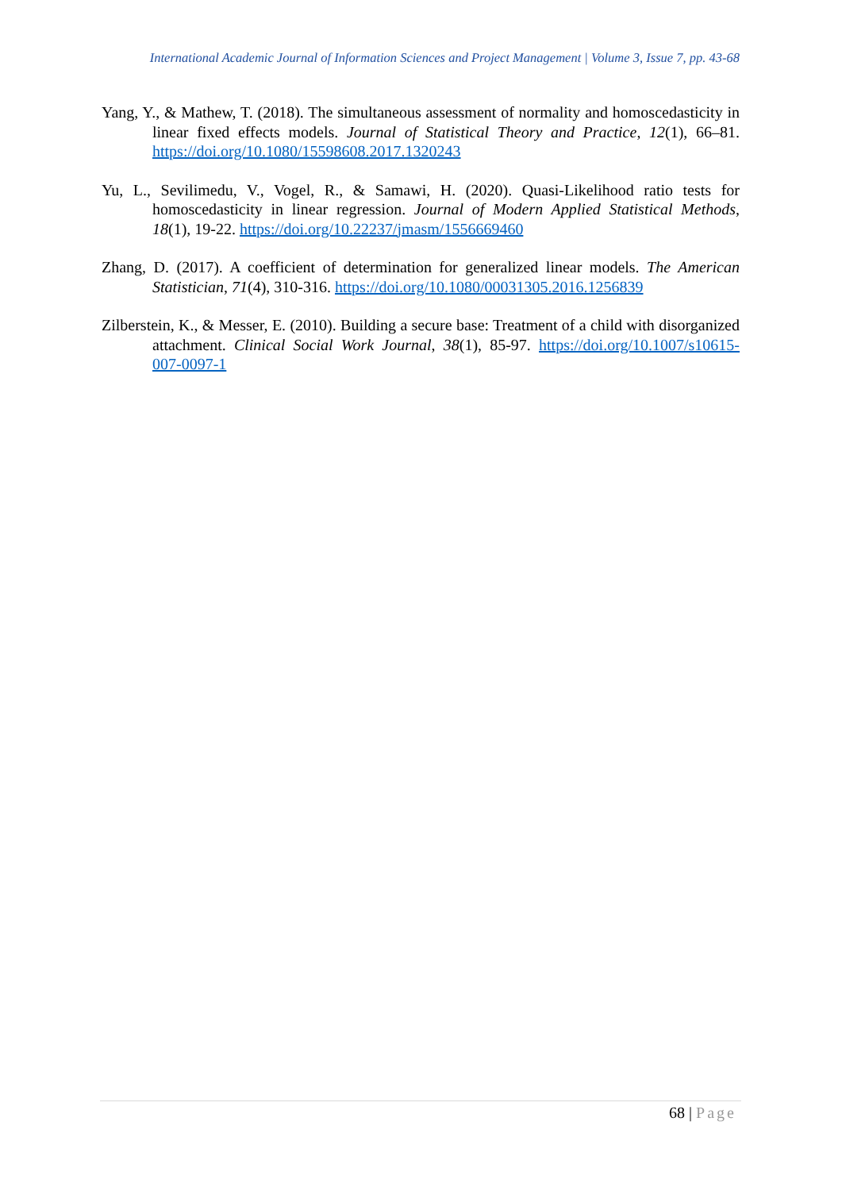International Academic Journal of Information Sciences and Project Management | Volume 3, Issue 7, pp. 43-68
Yang, Y., & Mathew, T. (2018). The simultaneous assessment of normality and homoscedasticity in linear fixed effects models. Journal of Statistical Theory and Practice, 12(1), 66–81. https://doi.org/10.1080/15598608.2017.1320243
Yu, L., Sevilimedu, V., Vogel, R., & Samawi, H. (2020). Quasi-Likelihood ratio tests for homoscedasticity in linear regression. Journal of Modern Applied Statistical Methods, 18(1), 19-22. https://doi.org/10.22237/jmasm/1556669460
Zhang, D. (2017). A coefficient of determination for generalized linear models. The American Statistician, 71(4), 310-316. https://doi.org/10.1080/00031305.2016.1256839
Zilberstein, K., & Messer, E. (2010). Building a secure base: Treatment of a child with disorganized attachment. Clinical Social Work Journal, 38(1), 85-97. https://doi.org/10.1007/s10615-007-0097-1
68 | Page